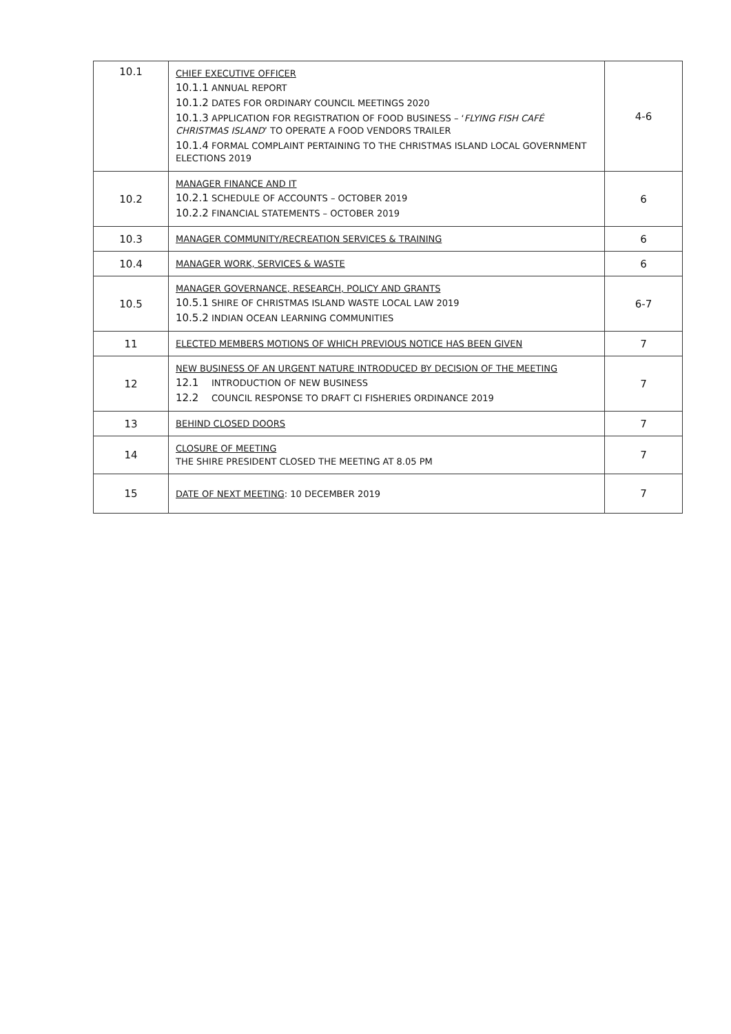| 10.1 | CHIEF EXECUTIVE OFFICER 10.1.1 ANNUAL REPORT 10.1.2 DATES FOR ORDINARY COUNCIL MEETINGS 2020 10.1.3 APPLICATION FOR REGISTRATION OF FOOD BUSINESS – ‘ FLYING FISH CAFÉ CHRISTMAS ISLAND ’ TO OPERATE A FOOD VENDORS TRAILER 10.1.4 FORMAL COMPLAINT PERTAINING TO THE CHRISTMAS ISLAND LOCAL GOVERNMENT ELECTIONS 2019 | 4-6 |
| 10.2 | MANAGER FINANCE AND IT 10.2.1 SCHEDULE OF ACCOUNTS – OCTOBER 2019 10.2.2 FINANCIAL STATEMENTS – OCTOBER 2019 | 6 |
| 10.3 | MANAGER COMMUNITY/RECREATION SERVICES & TRAINING | 6 |
| 10.4 | MANAGER WORK, SERVICES & WASTE | 6 |
| 10.5 | MANAGER GOVERNANCE, RESEARCH, POLICY AND GRANTS 10.5.1 SHIRE OF CHRISTMAS ISLAND WASTE LOCAL LAW 2019 10.5.2 INDIAN OCEAN LEARNING COMMUNITIES | 6-7 |
| 11 | ELECTED MEMBERS MOTIONS OF WHICH PREVIOUS NOTICE HAS BEEN GIVEN | 7 |
| 12 | NEW BUSINESS OF AN URGENT NATURE INTRODUCED BY DECISION OF THE MEETING 12.1 INTRODUCTION OF NEW BUSINESS 12.2 COUNCIL RESPONSE TO DRAFT CI FISHERIES ORDINANCE 2019 | 7 |
| 13 | BEHIND CLOSED DOORS | 7 |
| 14 | CLOSURE OF MEETING THE SHIRE PRESIDENT CLOSED THE MEETING AT 8.05 PM | 7 |
| 15 | DATE OF NEXT MEETING : 10 DECEMBER 2019 | 7 |